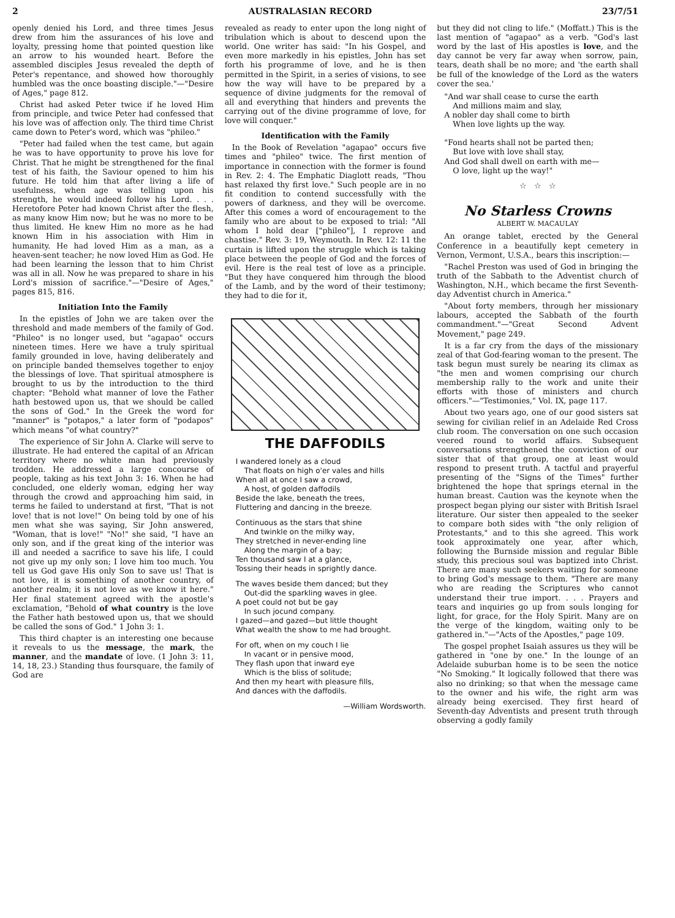2 AUSTRALASIAN RECORD 23/7/51
openly denied his Lord, and three times Jesus drew from him the assurances of his love and loyalty, pressing home that pointed question like an arrow to his wounded heart. Before the assembled disciples Jesus revealed the depth of Peter's repentance, and showed how thoroughly humbled was the once boasting disciple."—"Desire of Ages," page 812.
Christ had asked Peter twice if he loved Him from principle, and twice Peter had confessed that his love was of affection only. The third time Christ came down to Peter's word, which was "phileo."
"Peter had failed when the test came, but again he was to have opportunity to prove his love for Christ. That he might be strengthened for the final test of his faith, the Saviour opened to him his future. He told him that after living a life of usefulness, when age was telling upon his strength, he would indeed follow his Lord. . . . Heretofore Peter had known Christ after the flesh, as many know Him now; but he was no more to be thus limited. He knew Him no more as he had known Him in his association with Him in humanity. He had loved Him as a man, as a heaven-sent teacher; he now loved Him as God. He had been learning the lesson that to him Christ was all in all. Now he was prepared to share in his Lord's mission of sacrifice."—"Desire of Ages," pages 815, 816.
Initiation Into the Family
In the epistles of John we are taken over the threshold and made members of the family of God. "Phileo" is no longer used, but "agapao" occurs nineteen times. Here we have a truly spiritual family grounded in love, having deliberately and on principle banded themselves together to enjoy the blessings of love. That spiritual atmosphere is brought to us by the introduction to the third chapter: "Behold what manner of love the Father hath bestowed upon us, that we should be called the sons of God." In the Greek the word for "manner" is "potapos," a later form of "podapos" which means "of what country?"
The experience of Sir John A. Clarke will serve to illustrate. He had entered the capital of an African territory where no white man had previously trodden. He addressed a large concourse of people, taking as his text John 3: 16. When he had concluded, one elderly woman, edging her way through the crowd and approaching him said, in terms he failed to understand at first, "That is not love! that is not love!" On being told by one of his men what she was saying, Sir John answered, "Woman, that is love!" "No!" she said, "I have an only son, and if the great king of the interior was ill and needed a sacrifice to save his life, I could not give up my only son; I love him too much. You tell us God gave His only Son to save us! That is not love, it is something of another country, of another realm; it is not love as we know it here." Her final statement agreed with the apostle's exclamation, "Behold of what country is the love the Father hath bestowed upon us, that we should be called the sons of God." 1 John 3: 1.
This third chapter is an interesting one because it reveals to us the message, the mark, the manner, and the mandate of love. (1 John 3: 11, 14, 18, 23.) Standing thus foursquare, the family of God are
revealed as ready to enter upon the long night of tribulation which is about to descend upon the world. One writer has said: "In his Gospel, and even more markedly in his epistles, John has set forth his programme of love, and he is then permitted in the Spirit, in a series of visions, to see how the way will have to be prepared by a sequence of divine judgments for the removal of all and everything that hinders and prevents the carrying out of the divine programme of love, for love will conquer."
Identification with the Family
In the Book of Revelation "agapao" occurs five times and "phileo" twice. The first mention of importance in connection with the former is found in Rev. 2: 4. The Emphatic Diaglott reads, "Thou hast relaxed thy first love." Such people are in no fit condition to contend successfully with the powers of darkness, and they will be overcome. After this comes a word of encouragement to the family who are about to be exposed to trial: "All whom I hold dear ["phileo"], I reprove and chastise." Rev. 3: 19, Weymouth. In Rev. 12: 11 the curtain is lifted upon the struggle which is taking place between the people of God and the forces of evil. Here is the real test of love as a principle. "But they have conquered him through the blood of the Lamb, and by the word of their testimony; they had to die for it,
THE DAFFODILS
I wandered lonely as a cloud
That floats on high o'er vales and hills
When all at once I saw a crowd,
A host, of golden daffodils
Beside the lake, beneath the trees,
Fluttering and dancing in the breeze.
Continuous as the stars that shine
And twinkle on the milky way,
They stretched in never-ending line
Along the margin of a bay;
Ten thousand saw I at a glance,
Tossing their heads in sprightly dance.
The waves beside them danced; but they
Out-did the sparkling waves in glee.
A poet could not but be gay
In such jocund company.
I gazed—and gazed—but little thought
What wealth the show to me had brought.
For oft, when on my couch I lie
In vacant or in pensive mood,
They flash upon that inward eye
Which is the bliss of solitude;
And then my heart with pleasure fills,
And dances with the daffodils.
—William Wordsworth.
but they did not cling to life." (Moffatt.) This is the last mention of "agapao" as a verb. "God's last word by the last of His apostles is love, and the day cannot be very far away when sorrow, pain, tears, death shall be no more; and 'the earth shall be full of the knowledge of the Lord as the waters cover the sea.'
"And war shall cease to curse the earth
And millions maim and slay,
A nobler day shall come to birth
When love lights up the way.
"Fond hearts shall not be parted then;
But love with love shall stay,
And God shall dwell on earth with me—
O love, light up the way!"
☆ ☆ ☆
No Starless Crowns
ALBERT W. MACAULAY
An orange tablet, erected by the General Conference in a beautifully kept cemetery in Vernon, Vermont, U.S.A., bears this inscription:—
"Rachel Preston was used of God in bringing the truth of the Sabbath to the Adventist church of Washington, N.H., which became the first Seventh-day Adventist church in America."
"About forty members, through her missionary labours, accepted the Sabbath of the fourth commandment."—"Great Second Advent Movement," page 249.
It is a far cry from the days of the missionary zeal of that God-fearing woman to the present. The task begun must surely be nearing its climax as "the men and women comprising our church membership rally to the work and unite their efforts with those of ministers and church officers."—"Testimonies," Vol. IX, page 117.
About two years ago, one of our good sisters sat sewing for civilian relief in an Adelaide Red Cross club room. The conversation on one such occasion veered round to world affairs. Subsequent conversations strengthened the conviction of our sister that of that group, one at least would respond to present truth. A tactful and prayerful presenting of the "Signs of the Times" further brightened the hope that springs eternal in the human breast. Caution was the keynote when the prospect began plying our sister with British Israel literature. Our sister then appealed to the seeker to compare both sides with "the only religion of Protestants," and to this she agreed. This work took approximately one year, after which, following the Burnside mission and regular Bible study, this precious soul was baptized into Christ. There are many such seekers waiting for someone to bring God's message to them. "There are many who are reading the Scriptures who cannot understand their true import. . . . Prayers and tears and inquiries go up from souls longing for light, for grace, for the Holy Spirit. Many are on the verge of the kingdom, waiting only to be gathered in."—"Acts of the Apostles," page 109.
The gospel prophet Isaiah assures us they will be gathered in "one by one." In the lounge of an Adelaide suburban home is to be seen the notice "No Smoking." It logically followed that there was also no drinking; so that when the message came to the owner and his wife, the right arm was already being exercised. They first heard of Seventh-day Adventists and present truth through observing a godly family